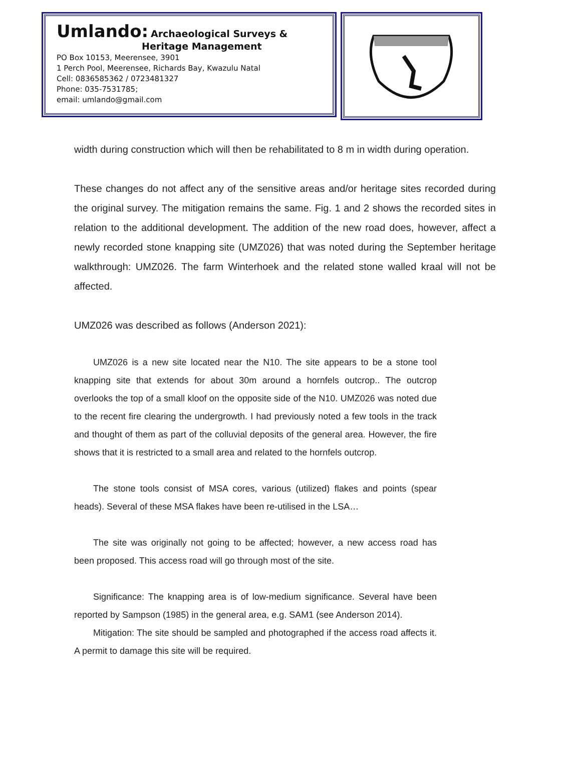Umlando: Archaeological Surveys &
Heritage Management
PO Box 10153, Meerensee, 3901
1 Perch Pool, Meerensee, Richards Bay, Kwazulu Natal
Cell: 0836585362 / 0723481327
Phone: 035-7531785;
email: umlando@gmail.com
width during construction which will then be rehabilitated to 8 m in width during operation.
These changes do not affect any of the sensitive areas and/or heritage sites recorded during the original survey. The mitigation remains the same. Fig. 1 and 2 shows the recorded sites in relation to the additional development. The addition of the new road does, however, affect a newly recorded stone knapping site (UMZ026) that was noted during the September heritage walkthrough: UMZ026. The farm Winterhoek and the related stone walled kraal will not be affected.
UMZ026 was described as follows (Anderson 2021):
UMZ026 is a new site located near the N10. The site appears to be a stone tool knapping site that extends for about 30m around a hornfels outcrop.. The outcrop overlooks the top of a small kloof on the opposite side of the N10. UMZ026 was noted due to the recent fire clearing the undergrowth. I had previously noted a few tools in the track and thought of them as part of the colluvial deposits of the general area. However, the fire shows that it is restricted to a small area and related to the hornfels outcrop.
The stone tools consist of MSA cores, various (utilized) flakes and points (spear heads). Several of these MSA flakes have been re-utilised in the LSA…
The site was originally not going to be affected; however, a new access road has been proposed. This access road will go through most of the site.
Significance: The knapping area is of low-medium significance. Several have been reported by Sampson (1985) in the general area, e.g. SAM1 (see Anderson 2014).
Mitigation: The site should be sampled and photographed if the access road affects it. A permit to damage this site will be required.